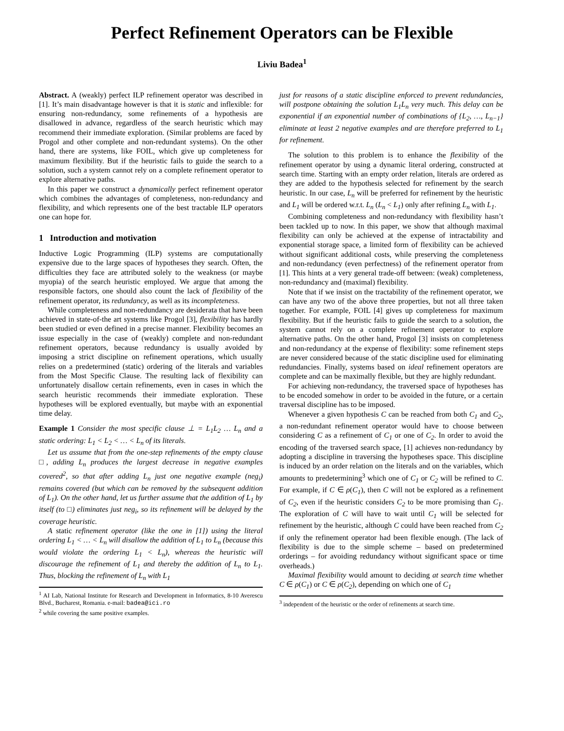Perfect Refinement Operators can be Flexible
Liviu Badea<sup>1</sup>
Abstract. A (weakly) perfect ILP refinement operator was described in [1]. It’s main disadvantage however is that it is static and inflexible: for ensuring non-redundancy, some refinements of a hypothesis are disallowed in advance, regardless of the search heuristic which may recommend their immediate exploration. (Similar problems are faced by Progol and other complete and non-redundant systems). On the other hand, there are systems, like FOIL, which give up completeness for maximum flexibility. But if the heuristic fails to guide the search to a solution, such a system cannot rely on a complete refinement operator to explore alternative paths.
In this paper we construct a dynamically perfect refinement operator which combines the advantages of completeness, non-redundancy and flexibility, and which represents one of the best tractable ILP operators one can hope for.
1 Introduction and motivation
Inductive Logic Programming (ILP) systems are computationally expensive due to the large spaces of hypotheses they search. Often, the difficulties they face are attributed solely to the weakness (or maybe myopia) of the search heuristic employed. We argue that among the responsible factors, one should also count the lack of flexibility of the refinement operator, its redundancy, as well as its incompleteness.
While completeness and non-redundancy are desiderata that have been achieved in state-of-the art systems like Progol [3], flexibility has hardly been studied or even defined in a precise manner. Flexibility becomes an issue especially in the case of (weakly) complete and non-redundant refinement operators, because redundancy is usually avoided by imposing a strict discipline on refinement operations, which usually relies on a predetermined (static) ordering of the literals and variables from the Most Specific Clause. The resulting lack of flexibility can unfortunately disallow certain refinements, even in cases in which the search heuristic recommends their immediate exploration. These hypotheses will be explored eventually, but maybe with an exponential time delay.
Example 1 Consider the most specific clause ⊥ = L<sub>1</sub>L<sub>2</sub> … L<sub>n</sub> and a static ordering: L<sub>1</sub> < L<sub>2</sub> < … < L<sub>n</sub> of its literals.
Let us assume that from the one-step refinements of the empty clause □, adding L<sub>n</sub> produces the largest decrease in negative examples covered<sup>2</sup>, so that after adding L<sub>n</sub> just one negative example (neg<sub>i</sub>) remains covered (but which can be removed by the subsequent addition of L<sub>1</sub>). On the other hand, let us further assume that the addition of L<sub>1</sub> by itself (to □) eliminates just neg<sub>i</sub>, so its refinement will be delayed by the coverage heuristic.
A static refinement operator (like the one in [1]) using the literal ordering L<sub>1</sub> < … < L<sub>n</sub> will disallow the addition of L<sub>1</sub> to L<sub>n</sub> (because this would violate the ordering L<sub>1</sub> < L<sub>n</sub>), whereas the heuristic will discourage the refinement of L<sub>1</sub> and thereby the addition of L<sub>n</sub> to L<sub>1</sub>. Thus, blocking the refinement of L<sub>n</sub> with L<sub>1</sub>
<sup>1</sup> AI Lab, National Institute for Research and Development in Informatics, 8-10 Averescu Blvd., Bucharest, Romania. e-mail: badea@ici.ro
<sup>2</sup> while covering the same positive examples.
just for reasons of a static discipline enforced to prevent redundancies, will postpone obtaining the solution L<sub>1</sub>L<sub>n</sub> very much. This delay can be exponential if an exponential number of combinations of {L<sub>2</sub>, …, L<sub>n−1</sub>} eliminate at least 2 negative examples and are therefore preferred to L<sub>1</sub> for refinement.
The solution to this problem is to enhance the flexibility of the refinement operator by using a dynamic literal ordering, constructed at search time. Starting with an empty order relation, literals are ordered as they are added to the hypothesis selected for refinement by the search heuristic. In our case, L<sub>n</sub> will be preferred for refinement by the heuristic and L<sub>1</sub> will be ordered w.r.t. L<sub>n</sub> (L<sub>n</sub> < L<sub>1</sub>) only after refining L<sub>n</sub> with L<sub>1</sub>.
Combining completeness and non-redundancy with flexibility hasn’t been tackled up to now. In this paper, we show that although maximal flexibility can only be achieved at the expense of intractability and exponential storage space, a limited form of flexibility can be achieved without significant additional costs, while preserving the completeness and non-redundancy (even perfectness) of the refinement operator from [1]. This hints at a very general trade-off between: (weak) completeness, non-redundancy and (maximal) flexibility.
Note that if we insist on the tractability of the refinement operator, we can have any two of the above three properties, but not all three taken together. For example, FOIL [4] gives up completeness for maximum flexibility. But if the heuristic fails to guide the search to a solution, the system cannot rely on a complete refinement operator to explore alternative paths. On the other hand, Progol [3] insists on completeness and non-redundancy at the expense of flexibility: some refinement steps are never considered because of the static discipline used for eliminating redundancies. Finally, systems based on ideal refinement operators are complete and can be maximally flexible, but they are highly redundant.
For achieving non-redundancy, the traversed space of hypotheses has to be encoded somehow in order to be avoided in the future, or a certain traversal discipline has to be imposed.
Whenever a given hypothesis C can be reached from both C<sub>1</sub> and C<sub>2</sub>, a non-redundant refinement operator would have to choose between considering C as a refinement of C<sub>1</sub> or one of C<sub>2</sub>. In order to avoid the encoding of the traversed search space, [1] achieves non-redundancy by adopting a discipline in traversing the hypotheses space. This discipline is induced by an order relation on the literals and on the variables, which amounts to predetermining<sup>3</sup> which one of C<sub>1</sub> or C<sub>2</sub> will be refined to C. For example, if C ∈ ρ(C<sub>1</sub>), then C will not be explored as a refinement of C<sub>2</sub>, even if the heuristic considers C<sub>2</sub> to be more promising than C<sub>1</sub>. The exploration of C will have to wait until C<sub>1</sub> will be selected for refinement by the heuristic, although C could have been reached from C<sub>2</sub> if only the refinement operator had been flexible enough. (The lack of flexibility is due to the simple scheme – based on predetermined orderings – for avoiding redundancy without significant space or time overheads.)
Maximal flexibility would amount to deciding at search time whether C ∈ ρ(C<sub>1</sub>) or C ∈ ρ(C<sub>2</sub>), depending on which one of C<sub>1</sub>
<sup>3</sup> independent of the heuristic or the order of refinements at search time.